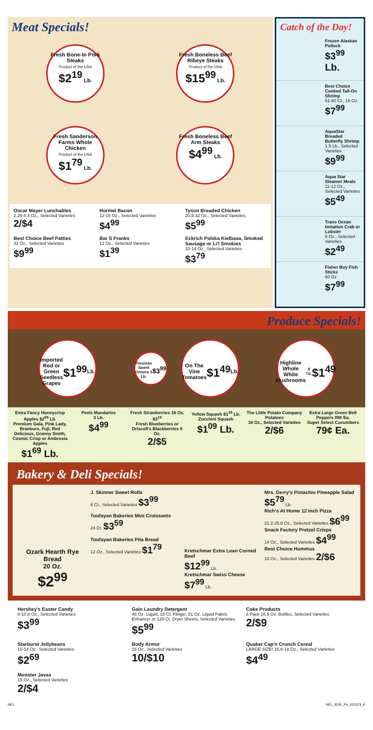Meat Specials!
Fresh Bone-In Pork Steaks
Product of the USA
$2<sup>19</sup> Lb.
Fresh Boneless Beef Ribeye Steaks
Product of the USA
$15<sup>99</sup> Lb.
Fresh Sanderson Farms Whole Chicken
Product of the USA
$1<sup>79</sup> Lb.
Fresh Boneless Beef Arm Steaks
$4<sup>99</sup> Lb.
Oscar Mayer Lunchables
2.25-4.4 Oz., Selected Varieties
2/$4
Hormel Bacon
12-16 Oz., Selected Varieties
$4<sup>99</sup>
Tyson Breaded Chicken
20.5-32 Oz., Selected Varieties
$5<sup>99</sup>
Best Choice Beef Patties
32 Oz., Selected Varieties
$9<sup>99</sup>
Bar S Franks
12 Oz., Selected Varieties
$1<sup>39</sup>
Eckrich Polska Kielbasa, Smoked Sausage or Li'l Smokies
10-14 Oz., Selected Varieties
$3<sup>79</sup>
Catch of the Day!
Frozen Alaskan Pollock
$3<sup>99</sup> Lb.
Best Choice Cooked Tail-On Shrimp
51-60 Ct., 16 Oz.
$7<sup>99</sup>
AquaStar Breaded Butterfly Shrimp
1.5 Lb., Selected Varieties
$9<sup>99</sup>
Aqua Star Steamer Meals
11-12 Oz., Selected Varieties
$5<sup>49</sup>
Trans Ocean Imitation Crab or Lobster
8 Oz., Selected Varieties
$2<sup>49</sup>
Fisher Boy Fish Sticks
60 Oz.
$7<sup>99</sup>
Produce Specials!
Imported Red or Green Seedless Grapes
$1<sup>99</sup> Lb.
Peruvian Sweet Onions 3 Lb. $3<sup>99</sup>
On The Vine Tomatoes
$1<sup>49</sup> Lb.
Highline Whole White Mushrooms
8 Oz.
$1<sup>49</sup>
Extra Fancy Honeycrisp Apples $2<sup>69</sup> Lb.
Premium Gala, Pink Lady, Braeburn, Fuji, Red Delicious, Granny Smith, Cosmic Crisp or Ambrosia Apples
$1<sup>69</sup> Lb.
Peelz Mandarins
3 Lb.
$4<sup>99</sup>
Fresh Strawberries 16 Oz. $3<sup>19</sup>
Fresh Blueberries or Driscoll's Blackberries 6 Oz.
2/$5
Yellow Squash $1<sup>39</sup> Lb.
Zucchini Squash
$1<sup>09</sup> Lb.
The Little Potato Company Potatoes
16 Oz., Selected Varieties
2/$6
Extra Large Green Bell Peppers 99¢ Ea.
Super Select Cucumbers
79¢ Ea.
Bakery & Deli Specials!
Ozark Hearth Rye Bread
20 Oz.
$2<sup>99</sup>
J. Skinner Sweet Rolls
8 Ct., Selected Varieties $3<sup>99</sup>
Toufayan Bakeries Mini Croissants
24 Ct. $3<sup>59</sup>
Toufayan Bakeries Pita Bread
12 Oz., Selected Varieties $1<sup>79</sup>
Kretschmar Extra Lean Corned Beef
$12<sup>99</sup> Lb.
Kretschmar Swiss Cheese
$7<sup>99</sup> Lb.
Mrs. Gerry's Pistachio Pineapple Salad
$5<sup>79</sup> Lb.
Rich's At Home 12 Inch Pizza
21.2-25.8 Oz., Selected Varieties $6<sup>99</sup>
Snack Factory Pretzel Crisps
14 Oz., Selected Varieties $4<sup>99</sup>
Best Choice Hummus
10 Oz., Selected Varieties 2/$6
Hershey's Easter Candy
8-10.8 Oz., Selected Varieties
$3<sup>99</sup>
Gain Laundry Detergent
46 Oz. Liquid, 16 Ct. Flings!, 51 Oz. Liquid Fabric Enhancer or 120 Ct. Dryer Sheets, Selected Varieties
$5<sup>99</sup>
Coke Products
6 Pack 16.9 Oz. Bottles, Selected Varieties
2/$9
Starburst Jellybeans
10-14 Oz., Selected Varieties
$2<sup>69</sup>
Body Armor
16 Oz., Selected Varieties
10/$10
Quaker Cap'n Crunch Cereal
LARGE SIZE! 15.6-18 Oz., Selected Varieties
$4<sup>49</sup>
Monster Javas
15 Oz., Selected Varieties
2/$4
NE1 NE1_9245_P4_031523_K